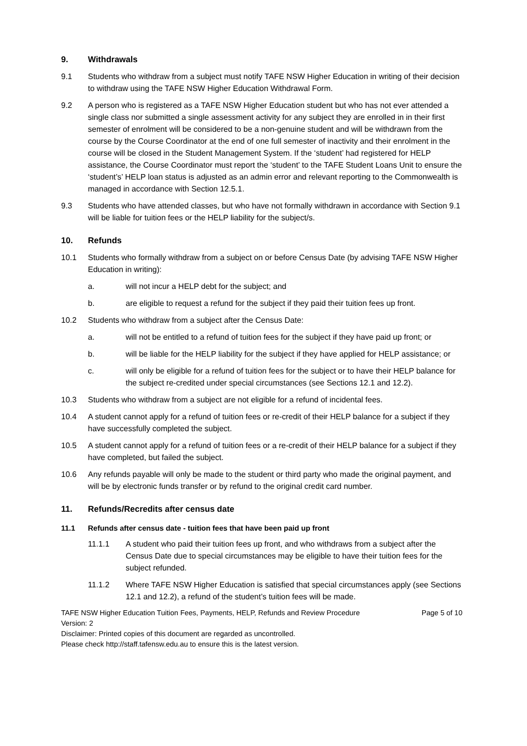9. Withdrawals
9.1 Students who withdraw from a subject must notify TAFE NSW Higher Education in writing of their decision to withdraw using the TAFE NSW Higher Education Withdrawal Form.
9.2 A person who is registered as a TAFE NSW Higher Education student but who has not ever attended a single class nor submitted a single assessment activity for any subject they are enrolled in in their first semester of enrolment will be considered to be a non-genuine student and will be withdrawn from the course by the Course Coordinator at the end of one full semester of inactivity and their enrolment in the course will be closed in the Student Management System. If the ‘student’ had registered for HELP assistance, the Course Coordinator must report the ‘student’ to the TAFE Student Loans Unit to ensure the ‘student’s’ HELP loan status is adjusted as an admin error and relevant reporting to the Commonwealth is managed in accordance with Section 12.5.1.
9.3 Students who have attended classes, but who have not formally withdrawn in accordance with Section 9.1 will be liable for tuition fees or the HELP liability for the subject/s.
10. Refunds
10.1 Students who formally withdraw from a subject on or before Census Date (by advising TAFE NSW Higher Education in writing):
a. will not incur a HELP debt for the subject; and
b. are eligible to request a refund for the subject if they paid their tuition fees up front.
10.2 Students who withdraw from a subject after the Census Date:
a. will not be entitled to a refund of tuition fees for the subject if they have paid up front; or
b. will be liable for the HELP liability for the subject if they have applied for HELP assistance; or
c. will only be eligible for a refund of tuition fees for the subject or to have their HELP balance for the subject re-credited under special circumstances (see Sections 12.1 and 12.2).
10.3 Students who withdraw from a subject are not eligible for a refund of incidental fees.
10.4 A student cannot apply for a refund of tuition fees or re-credit of their HELP balance for a subject if they have successfully completed the subject.
10.5 A student cannot apply for a refund of tuition fees or a re-credit of their HELP balance for a subject if they have completed, but failed the subject.
10.6 Any refunds payable will only be made to the student or third party who made the original payment, and will be by electronic funds transfer or by refund to the original credit card number.
11. Refunds/Recredits after census date
11.1 Refunds after census date - tuition fees that have been paid up front
11.1.1 A student who paid their tuition fees up front, and who withdraws from a subject after the Census Date due to special circumstances may be eligible to have their tuition fees for the subject refunded.
11.1.2 Where TAFE NSW Higher Education is satisfied that special circumstances apply (see Sections 12.1 and 12.2), a refund of the student’s tuition fees will be made.
TAFE NSW Higher Education Tuition Fees, Payments, HELP, Refunds and Review Procedure Page 5 of 10
Version: 2
Disclaimer: Printed copies of this document are regarded as uncontrolled.
Please check http://staff.tafensw.edu.au to ensure this is the latest version.